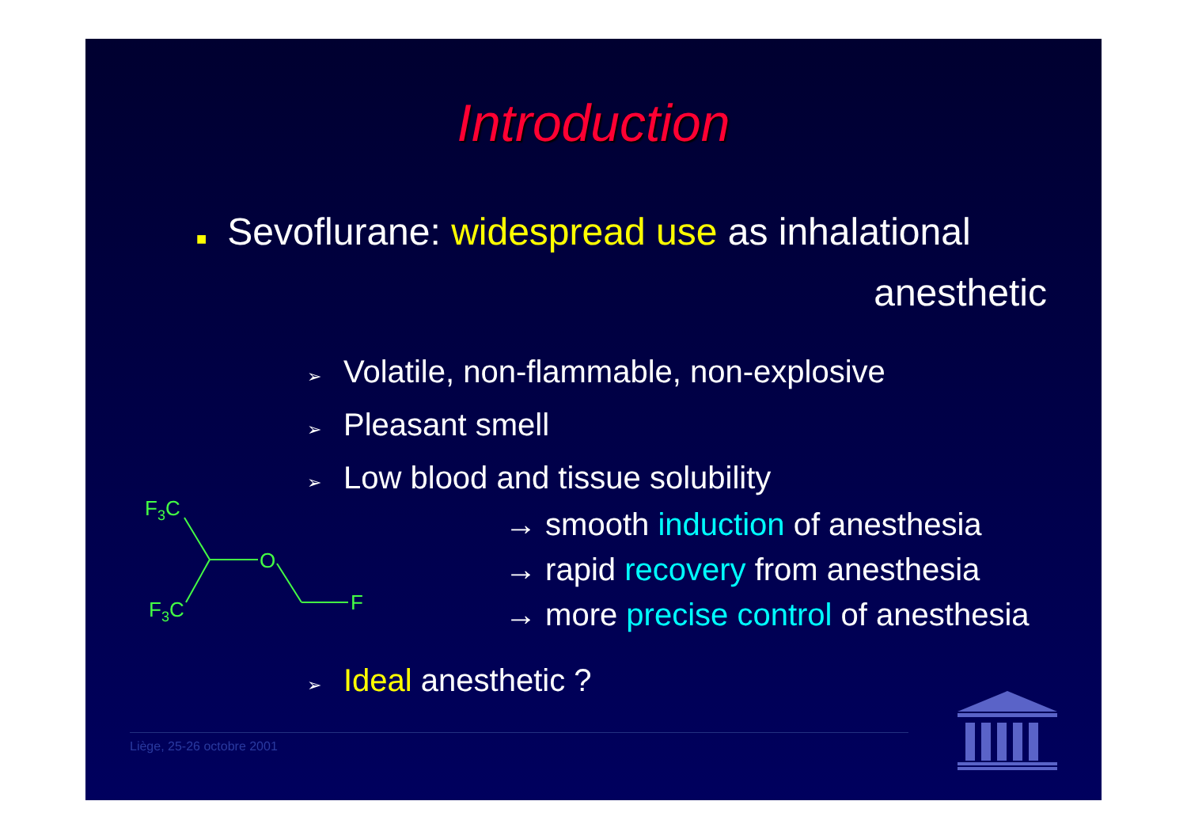Introduction
■ Sevoflurane: widespread use as inhalational
anesthetic
➢ Volatile, non-flammable, non-explosive
➢ Pleasant smell
➢ Low blood and tissue solubility
F3C
O
F3C
F
→ smooth induction of anesthesia
→ rapid recovery from anesthesia
→ more precise control of anesthesia
➢ Ideal anesthetic ?
Liège, 25-26 octobre 2001